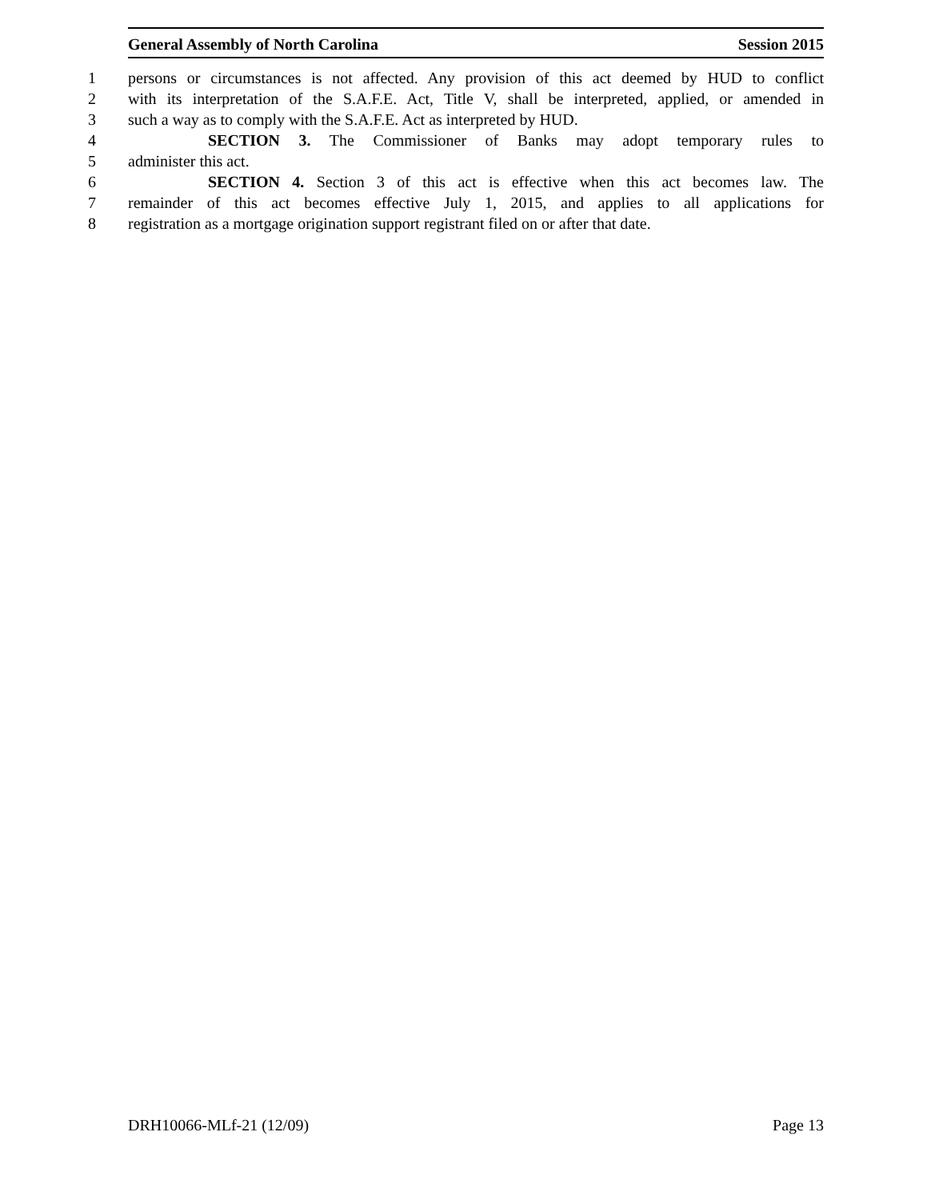General Assembly of North Carolina Session 2015
1 persons or circumstances is not affected. Any provision of this act deemed by HUD to conflict
2 with its interpretation of the S.A.F.E. Act, Title V, shall be interpreted, applied, or amended in
3 such a way as to comply with the S.A.F.E. Act as interpreted by HUD.
4 SECTION 3. The Commissioner of Banks may adopt temporary rules to
5 administer this act.
6 SECTION 4. Section 3 of this act is effective when this act becomes law. The
7 remainder of this act becomes effective July 1, 2015, and applies to all applications for
8 registration as a mortgage origination support registrant filed on or after that date.
DRH10066-MLf-21 (12/09) Page 13